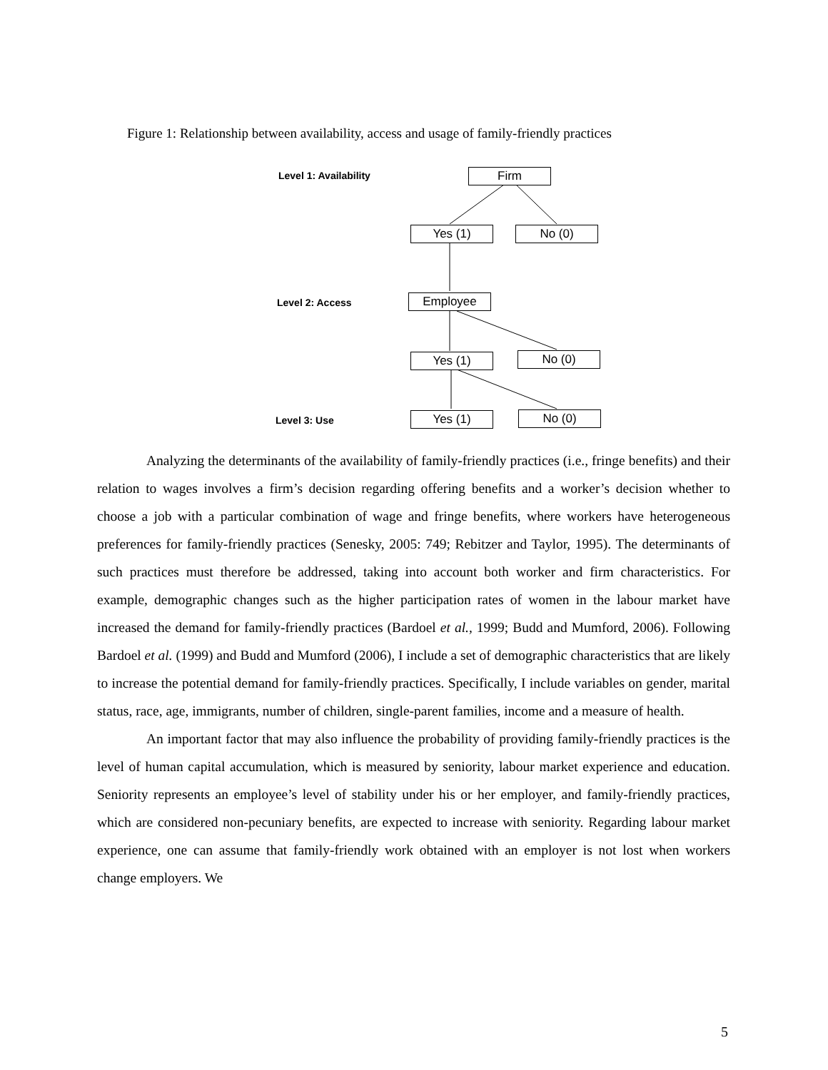Figure 1: Relationship between availability, access and usage of family-friendly practices
Level 1: Availability Firm
Yes (1) No (0)
Level 2: Access Employee
Yes (1) No (0)
Level 3: Use Yes (1) No (0)
Analyzing the determinants of the availability of family-friendly practices (i.e., fringe benefits) and their relation to wages involves a firm’s decision regarding offering benefits and a worker’s decision whether to choose a job with a particular combination of wage and fringe benefits, where workers have heterogeneous preferences for family-friendly practices (Senesky, 2005: 749; Rebitzer and Taylor, 1995). The determinants of such practices must therefore be addressed, taking into account both worker and firm characteristics. For example, demographic changes such as the higher participation rates of women in the labour market have increased the demand for family-friendly practices (Bardoel et al., 1999; Budd and Mumford, 2006). Following Bardoel et al. (1999) and Budd and Mumford (2006), I include a set of demographic characteristics that are likely to increase the potential demand for family-friendly practices. Specifically, I include variables on gender, marital status, race, age, immigrants, number of children, single-parent families, income and a measure of health.
An important factor that may also influence the probability of providing family-friendly practices is the level of human capital accumulation, which is measured by seniority, labour market experience and education. Seniority represents an employee’s level of stability under his or her employer, and family-friendly practices, which are considered non-pecuniary benefits, are expected to increase with seniority. Regarding labour market experience, one can assume that family-friendly work obtained with an employer is not lost when workers change employers. We
5